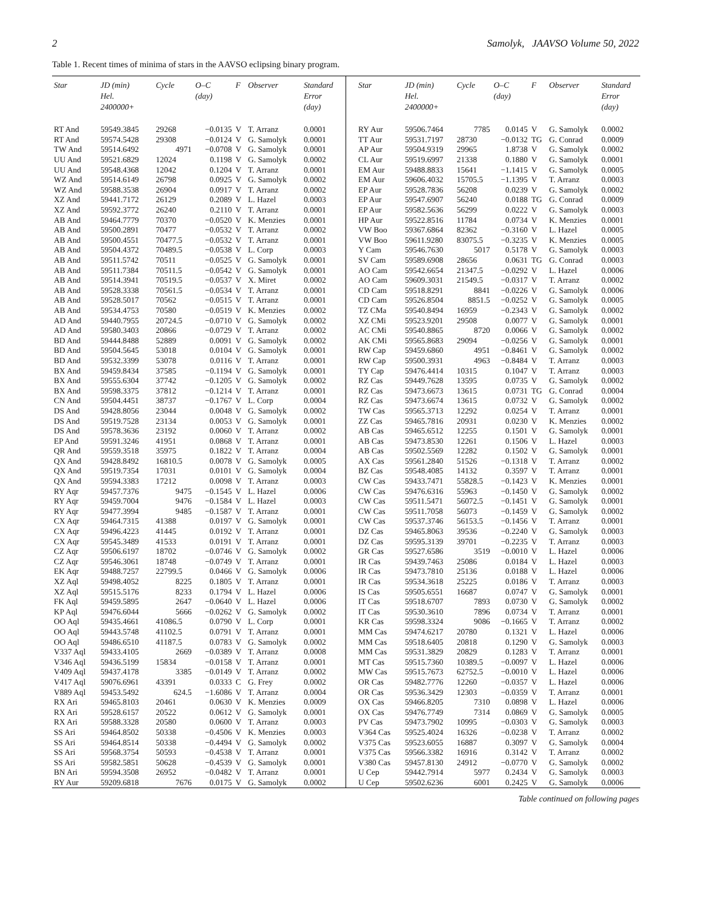2 Samolyk, JAAVSO Volume 50, 2022
Table 1. Recent times of minima of stars in the AAVSO eclipsing binary program.
| Star | JD (min) Hel. 2400000+ | Cycle | O–C (day) | F | Observer | Standard Error (day) |
| --- | --- | --- | --- | --- | --- | --- |
| RT And | 59549.3845 | 29268 | −0.0135 | V | T. Arranz | 0.0001 |
| RT And | 59574.5428 | 29308 | −0.0124 | V | G. Samolyk | 0.0001 |
| TW And | 59514.6492 | 4971 | −0.0708 | V | G. Samolyk | 0.0001 |
| UU And | 59521.6829 | 12024 | 0.1198 | V | G. Samolyk | 0.0002 |
| UU And | 59548.4368 | 12042 | 0.1204 | V | T. Arranz | 0.0001 |
| WZ And | 59514.6149 | 26798 | 0.0925 | V | G. Samolyk | 0.0002 |
| WZ And | 59588.3538 | 26904 | 0.0917 | V | T. Arranz | 0.0002 |
| XZ And | 59441.7172 | 26129 | 0.2089 | V | L. Hazel | 0.0003 |
| XZ And | 59592.3772 | 26240 | 0.2110 | V | T. Arranz | 0.0001 |
| AB And | 59464.7779 | 70370 | −0.0520 | V | K. Menzies | 0.0001 |
| AB And | 59500.2891 | 70477 | −0.0532 | V | T. Arranz | 0.0002 |
| AB And | 59500.4551 | 70477.5 | −0.0532 | V | T. Arranz | 0.0001 |
| AB And | 59504.4372 | 70489.5 | −0.0538 | V | L. Corp | 0.0003 |
| AB And | 59511.5742 | 70511 | −0.0525 | V | G. Samolyk | 0.0001 |
| AB And | 59511.7384 | 70511.5 | −0.0542 | V | G. Samolyk | 0.0001 |
| AB And | 59514.3941 | 70519.5 | −0.0537 | V | X. Miret | 0.0002 |
| AB And | 59528.3338 | 70561.5 | −0.0534 | V | T. Arranz | 0.0001 |
| AB And | 59528.5017 | 70562 | −0.0515 | V | T. Arranz | 0.0001 |
| AB And | 59534.4753 | 70580 | −0.0519 | V | K. Menzies | 0.0002 |
| AD And | 59440.7955 | 20724.5 | −0.0710 | V | G. Samolyk | 0.0002 |
| AD And | 59580.3403 | 20866 | −0.0729 | V | T. Arranz | 0.0002 |
| BD And | 59444.8488 | 52889 | 0.0091 | V | G. Samolyk | 0.0002 |
| BD And | 59504.5645 | 53018 | 0.0104 | V | G. Samolyk | 0.0001 |
| BD And | 59532.3399 | 53078 | 0.0116 | V | T. Arranz | 0.0001 |
| BX And | 59459.8434 | 37585 | −0.1194 | V | G. Samolyk | 0.0001 |
| BX And | 59555.6304 | 37742 | −0.1205 | V | G. Samolyk | 0.0002 |
| BX And | 59598.3375 | 37812 | −0.1214 | V | T. Arranz | 0.0001 |
| CN And | 59504.4451 | 38737 | −0.1767 | V | L. Corp | 0.0004 |
| DS And | 59428.8056 | 23044 | 0.0048 | V | G. Samolyk | 0.0002 |
| DS And | 59519.7528 | 23134 | 0.0053 | V | G. Samolyk | 0.0001 |
| DS And | 59578.3636 | 23192 | 0.0060 | V | T. Arranz | 0.0002 |
| EP And | 59591.3246 | 41951 | 0.0868 | V | T. Arranz | 0.0001 |
| QR And | 59559.3518 | 35975 | 0.1822 | V | T. Arranz | 0.0004 |
| QX And | 59428.8492 | 16810.5 | 0.0078 | V | G. Samolyk | 0.0005 |
| QX And | 59519.7354 | 17031 | 0.0101 | V | G. Samolyk | 0.0004 |
| QX And | 59594.3383 | 17212 | 0.0098 | V | T. Arranz | 0.0003 |
| RY Aqr | 59457.7376 | 9475 | −0.1545 | V | L. Hazel | 0.0006 |
| RY Aqr | 59459.7004 | 9476 | −0.1584 | V | L. Hazel | 0.0003 |
| RY Aqr | 59477.3994 | 9485 | −0.1587 | V | T. Arranz | 0.0001 |
| CX Aqr | 59464.7315 | 41388 | 0.0197 | V | G. Samolyk | 0.0001 |
| CX Aqr | 59496.4223 | 41445 | 0.0192 | V | T. Arranz | 0.0001 |
| CX Aqr | 59545.3489 | 41533 | 0.0191 | V | T. Arranz | 0.0001 |
| CZ Aqr | 59506.6197 | 18702 | −0.0746 | V | G. Samolyk | 0.0002 |
| CZ Aqr | 59546.3061 | 18748 | −0.0749 | V | T. Arranz | 0.0001 |
| EK Aqr | 59488.7257 | 22799.5 | 0.0466 | V | G. Samolyk | 0.0006 |
| XZ Aql | 59498.4052 | 8225 | 0.1805 | V | T. Arranz | 0.0001 |
| XZ Aql | 59515.5176 | 8233 | 0.1794 | V | L. Hazel | 0.0006 |
| FK Aql | 59459.5895 | 2647 | −0.0640 | V | L. Hazel | 0.0006 |
| KP Aql | 59476.6044 | 5666 | −0.0262 | V | G. Samolyk | 0.0002 |
| OO Aql | 59435.4661 | 41086.5 | 0.0790 | V | L. Corp | 0.0001 |
| OO Aql | 59443.5748 | 41102.5 | 0.0791 | V | T. Arranz | 0.0001 |
| OO Aql | 59486.6510 | 41187.5 | 0.0783 | V | G. Samolyk | 0.0002 |
| V337 Aql | 59433.4105 | 2669 | −0.0389 | V | T. Arranz | 0.0008 |
| V346 Aql | 59436.5199 | 15834 | −0.0158 | V | T. Arranz | 0.0001 |
| V409 Aql | 59437.4178 | 3385 | −0.0149 | V | T. Arranz | 0.0002 |
| V417 Aql | 59076.6961 | 43391 | 0.0333 | C | G. Frey | 0.0002 |
| V889 Aql | 59453.5492 | 624.5 | −1.6086 | V | T. Arranz | 0.0004 |
| RX Ari | 59465.8103 | 20461 | 0.0630 | V | K. Menzies | 0.0009 |
| RX Ari | 59528.6157 | 20522 | 0.0612 | V | G. Samolyk | 0.0001 |
| RX Ari | 59588.3328 | 20580 | 0.0600 | V | T. Arranz | 0.0003 |
| SS Ari | 59464.8502 | 50338 | −0.4506 | V | K. Menzies | 0.0003 |
| SS Ari | 59464.8514 | 50338 | −0.4494 | V | G. Samolyk | 0.0002 |
| SS Ari | 59568.3754 | 50593 | −0.4538 | V | T. Arranz | 0.0001 |
| SS Ari | 59582.5851 | 50628 | −0.4539 | V | G. Samolyk | 0.0001 |
| BN Ari | 59594.3508 | 26952 | −0.0482 | V | T. Arranz | 0.0001 |
| RY Aur | 59209.6818 | 7676 | 0.0175 | V | G. Samolyk | 0.0002 |
| Star | JD (min) Hel. 2400000+ | Cycle | O–C (day) | F | Observer | Standard Error (day) |
| --- | --- | --- | --- | --- | --- | --- |
| RY Aur | 59506.7464 | 7785 | 0.0145 | V | G. Samolyk | 0.0002 |
| TT Aur | 59531.7197 | 28730 | −0.0132 | TG | G. Conrad | 0.0009 |
| AP Aur | 59504.9319 | 29965 | 1.8738 | V | G. Samolyk | 0.0002 |
| CL Aur | 59519.6997 | 21338 | 0.1880 | V | G. Samolyk | 0.0001 |
| EM Aur | 59488.8833 | 15641 | −1.1415 | V | G. Samolyk | 0.0005 |
| EM Aur | 59606.4032 | 15705.5 | −1.1395 | V | T. Arranz | 0.0003 |
| EP Aur | 59528.7836 | 56208 | 0.0239 | V | G. Samolyk | 0.0002 |
| EP Aur | 59547.6907 | 56240 | 0.0188 | TG | G. Conrad | 0.0009 |
| EP Aur | 59582.5636 | 56299 | 0.0222 | V | G. Samolyk | 0.0003 |
| HP Aur | 59522.8516 | 11784 | 0.0734 | V | K. Menzies | 0.0001 |
| VW Boo | 59367.6864 | 82362 | −0.3160 | V | L. Hazel | 0.0005 |
| VW Boo | 59611.9280 | 83075.5 | −0.3235 | V | K. Menzies | 0.0005 |
| Y Cam | 59546.7630 | 5017 | 0.5178 | V | G. Samolyk | 0.0003 |
| SV Cam | 59589.6908 | 28656 | 0.0631 | TG | G. Conrad | 0.0003 |
| AO Cam | 59542.6654 | 21347.5 | −0.0292 | V | L. Hazel | 0.0006 |
| AO Cam | 59609.3031 | 21549.5 | −0.0317 | V | T. Arranz | 0.0002 |
| CD Cam | 59518.8291 | 8841 | −0.0226 | V | G. Samolyk | 0.0006 |
| CD Cam | 59526.8504 | 8851.5 | −0.0252 | V | G. Samolyk | 0.0005 |
| TZ CMa | 59540.8494 | 16959 | −0.2343 | V | G. Samolyk | 0.0002 |
| XZ CMi | 59523.9201 | 29508 | 0.0077 | V | G. Samolyk | 0.0001 |
| AC CMi | 59540.8865 | 8720 | 0.0066 | V | G. Samolyk | 0.0002 |
| AK CMi | 59565.8683 | 29094 | −0.0256 | V | G. Samolyk | 0.0001 |
| RW Cap | 59459.6860 | 4951 | −0.8461 | V | G. Samolyk | 0.0002 |
| RW Cap | 59500.3931 | 4963 | −0.8484 | V | T. Arranz | 0.0003 |
| TY Cap | 59476.4414 | 10315 | 0.1047 | V | T. Arranz | 0.0003 |
| RZ Cas | 59449.7628 | 13595 | 0.0735 | V | G. Samolyk | 0.0002 |
| RZ Cas | 59473.6673 | 13615 | 0.0731 | TG | G. Conrad | 0.0004 |
| RZ Cas | 59473.6674 | 13615 | 0.0732 | V | G. Samolyk | 0.0002 |
| TW Cas | 59565.3713 | 12292 | 0.0254 | V | T. Arranz | 0.0001 |
| ZZ Cas | 59465.7816 | 20931 | 0.0230 | V | K. Menzies | 0.0002 |
| AB Cas | 59465.6512 | 12255 | 0.1501 | V | G. Samolyk | 0.0001 |
| AB Cas | 59473.8530 | 12261 | 0.1506 | V | L. Hazel | 0.0003 |
| AB Cas | 59502.5569 | 12282 | 0.1502 | V | G. Samolyk | 0.0001 |
| AX Cas | 59561.2840 | 51526 | −0.1318 | V | T. Arranz | 0.0002 |
| BZ Cas | 59548.4085 | 14132 | 0.3597 | V | T. Arranz | 0.0001 |
| CW Cas | 59433.7471 | 55828.5 | −0.1423 | V | K. Menzies | 0.0001 |
| CW Cas | 59476.6316 | 55963 | −0.1450 | V | G. Samolyk | 0.0002 |
| CW Cas | 59511.5471 | 56072.5 | −0.1451 | V | G. Samolyk | 0.0001 |
| CW Cas | 59511.7058 | 56073 | −0.1459 | V | G. Samolyk | 0.0002 |
| CW Cas | 59537.3746 | 56153.5 | −0.1456 | V | T. Arranz | 0.0001 |
| DZ Cas | 59465.8063 | 39536 | −0.2240 | V | G. Samolyk | 0.0003 |
| DZ Cas | 59595.3139 | 39701 | −0.2235 | V | T. Arranz | 0.0003 |
| GR Cas | 59527.6586 | 3519 | −0.0010 | V | L. Hazel | 0.0006 |
| IR Cas | 59439.7463 | 25086 | 0.0184 | V | L. Hazel | 0.0003 |
| IR Cas | 59473.7810 | 25136 | 0.0188 | V | L. Hazel | 0.0006 |
| IR Cas | 59534.3618 | 25225 | 0.0186 | V | T. Arranz | 0.0003 |
| IS Cas | 59505.6551 | 16687 | 0.0747 | V | G. Samolyk | 0.0001 |
| IT Cas | 59518.6707 | 7893 | 0.0730 | V | G. Samolyk | 0.0002 |
| IT Cas | 59530.3610 | 7896 | 0.0734 | V | T. Arranz | 0.0001 |
| KR Cas | 59598.3324 | 9086 | −0.1665 | V | T. Arranz | 0.0002 |
| MM Cas | 59474.6217 | 20780 | 0.1321 | V | L. Hazel | 0.0006 |
| MM Cas | 59518.6405 | 20818 | 0.1290 | V | G. Samolyk | 0.0003 |
| MM Cas | 59531.3829 | 20829 | 0.1283 | V | T. Arranz | 0.0001 |
| MT Cas | 59515.7360 | 10389.5 | −0.0097 | V | L. Hazel | 0.0006 |
| MW Cas | 59515.7673 | 62752.5 | −0.0010 | V | L. Hazel | 0.0006 |
| OR Cas | 59482.7776 | 12260 | −0.0357 | V | L. Hazel | 0.0006 |
| OR Cas | 59536.3429 | 12303 | −0.0359 | V | T. Arranz | 0.0001 |
| OX Cas | 59466.8205 | 7310 | 0.0898 | V | L. Hazel | 0.0006 |
| OX Cas | 59476.7749 | 7314 | 0.0869 | V | G. Samolyk | 0.0005 |
| PV Cas | 59473.7902 | 10995 | −0.0303 | V | G. Samolyk | 0.0003 |
| V364 Cas | 59525.4024 | 16326 | −0.0238 | V | T. Arranz | 0.0002 |
| V375 Cas | 59523.6055 | 16887 | 0.3097 | V | G. Samolyk | 0.0004 |
| V375 Cas | 59566.3382 | 16916 | 0.3142 | V | T. Arranz | 0.0002 |
| V380 Cas | 59457.8130 | 24912 | −0.0770 | V | G. Samolyk | 0.0002 |
| U Cep | 59442.7914 | 5977 | 0.2434 | V | G. Samolyk | 0.0003 |
| U Cep | 59502.6236 | 6001 | 0.2425 | V | G. Samolyk | 0.0006 |
Table continued on following pages